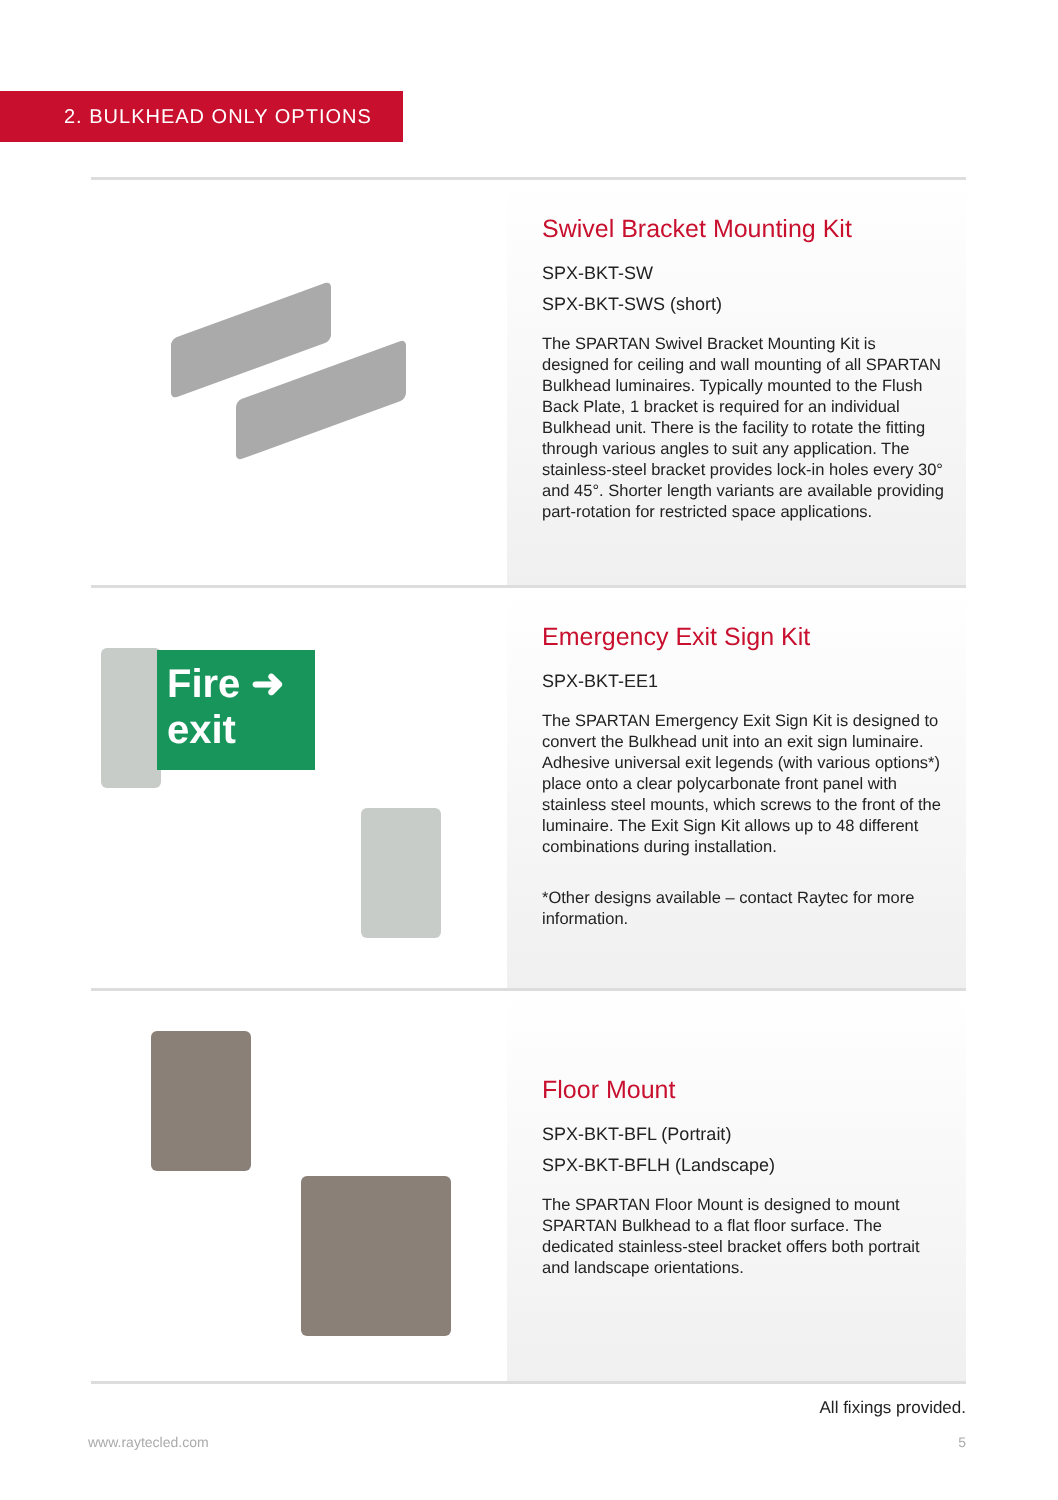2. BULKHEAD ONLY OPTIONS
Swivel Bracket Mounting Kit
SPX-BKT-SW
SPX-BKT-SWS (short)
The SPARTAN Swivel Bracket Mounting Kit is designed for ceiling and wall mounting of all SPARTAN Bulkhead luminaires. Typically mounted to the Flush Back Plate, 1 bracket is required for an individual Bulkhead unit. There is the facility to rotate the fitting through various angles to suit any application. The stainless-steel bracket provides lock-in holes every 30° and 45°. Shorter length variants are available providing part-rotation for restricted space applications.
Fire ➜
exit
Emergency Exit Sign Kit
SPX-BKT-EE1
The SPARTAN Emergency Exit Sign Kit is designed to convert the Bulkhead unit into an exit sign luminaire. Adhesive universal exit legends (with various options*) place onto a clear polycarbonate front panel with stainless steel mounts, which screws to the front of the luminaire. The Exit Sign Kit allows up to 48 different combinations during installation.
*Other designs available – contact Raytec for more information.
Floor Mount
SPX-BKT-BFL (Portrait)
SPX-BKT-BFLH (Landscape)
The SPARTAN Floor Mount is designed to mount SPARTAN Bulkhead to a flat floor surface. The dedicated stainless-steel bracket offers both portrait and landscape orientations.
All fixings provided.
www.raytecled.com 5